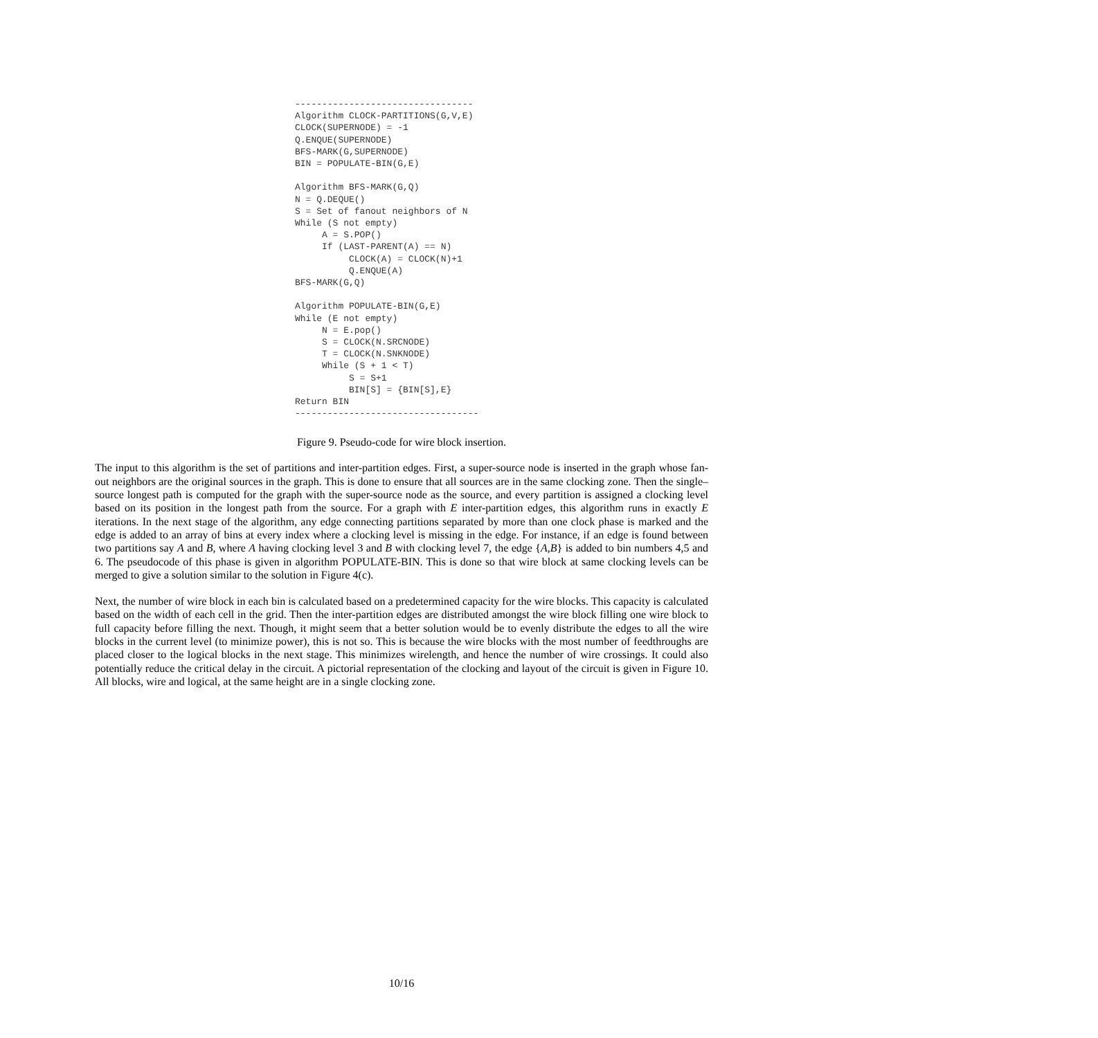---------------------------------
Algorithm CLOCK-PARTITIONS(G,V,E)
CLOCK(SUPERNODE) = -1
Q.ENQUE(SUPERNODE)
BFS-MARK(G,SUPERNODE)
BIN = POPULATE-BIN(G,E)

Algorithm BFS-MARK(G,Q)
N = Q.DEQUE()
S = Set of fanout neighbors of N
While (S not empty)
     A = S.POP()
     If (LAST-PARENT(A) == N)
          CLOCK(A) = CLOCK(N)+1
          Q.ENQUE(A)
BFS-MARK(G,Q)

Algorithm POPULATE-BIN(G,E)
While (E not empty)
     N = E.pop()
     S = CLOCK(N.SRCNODE)
     T = CLOCK(N.SNKNODE)
     While (S + 1 < T)
          S = S+1
          BIN[S] = {BIN[S],E}
Return BIN
----------------------------------
Figure 9. Pseudo-code for wire block insertion.
The input to this algorithm is the set of partitions and inter-partition edges. First, a super-source node is inserted in the graph whose fan-out neighbors are the original sources in the graph. This is done to ensure that all sources are in the same clocking zone. Then the single–source longest path is computed for the graph with the super-source node as the source, and every partition is assigned a clocking level based on its position in the longest path from the source. For a graph with E inter-partition edges, this algorithm runs in exactly E iterations. In the next stage of the algorithm, any edge connecting partitions separated by more than one clock phase is marked and the edge is added to an array of bins at every index where a clocking level is missing in the edge. For instance, if an edge is found between two partitions say A and B, where A having clocking level 3 and B with clocking level 7, the edge {A,B} is added to bin numbers 4,5 and 6. The pseudocode of this phase is given in algorithm POPULATE-BIN. This is done so that wire block at same clocking levels can be merged to give a solution similar to the solution in Figure 4(c).
Next, the number of wire block in each bin is calculated based on a predetermined capacity for the wire blocks. This capacity is calculated based on the width of each cell in the grid. Then the inter-partition edges are distributed amongst the wire block filling one wire block to full capacity before filling the next. Though, it might seem that a better solution would be to evenly distribute the edges to all the wire blocks in the current level (to minimize power), this is not so. This is because the wire blocks with the most number of feedthroughs are placed closer to the logical blocks in the next stage. This minimizes wirelength, and hence the number of wire crossings. It could also potentially reduce the critical delay in the circuit. A pictorial representation of the clocking and layout of the circuit is given in Figure 10. All blocks, wire and logical, at the same height are in a single clocking zone.
10/16